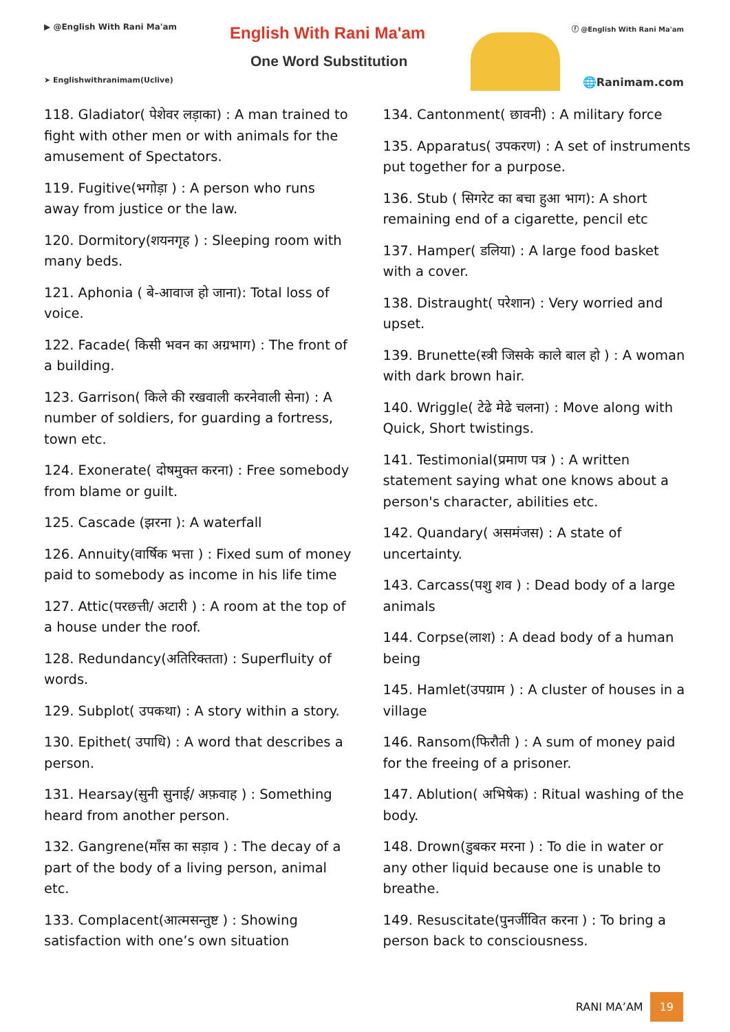▶ @English With Rani Ma'am
➤ Englishwithranimam(Uclive)
English With Rani Ma'am
One Word Substitution
ⓕ @English With Rani Ma'am
🌐Ranimam.com
118. Gladiator( पेशेवर लड़ाका) : A man trained to fight with other men or with animals for the amusement of Spectators.
119. Fugitive(भगोड़ा ) : A person who runs away from justice or the law.
120. Dormitory(शयनगृह ) : Sleeping room with many beds.
121. Aphonia ( बे-आवाज हो जाना): Total loss of voice.
122. Facade( किसी भवन का अग्रभाग) : The front of a building.
123. Garrison( किले की रखवाली करनेवाली सेना) : A number of soldiers, for guarding a fortress, town etc.
124. Exonerate( दोषमुक्त करना) : Free somebody from blame or guilt.
125. Cascade (झरना ): A waterfall
126. Annuity(वार्षिक भत्ता ) : Fixed sum of money paid to somebody as income in his life time
127. Attic(परछत्ती/ अटारी ) : A room at the top of a house under the roof.
128. Redundancy(अतिरिक्तता) : Superfluity of words.
129. Subplot( उपकथा) : A story within a story.
130. Epithet( उपाधि) : A word that describes a person.
131. Hearsay(सुनी सुनाई/ अफ़वाह ) : Something heard from another person.
132. Gangrene(माँस का सड़ाव ) : The decay of a part of the body of a living person, animal etc.
133. Complacent(आत्मसन्तुष्ट ) : Showing satisfaction with one’s own situation
134. Cantonment( छावनी) : A military force
135. Apparatus( उपकरण) : A set of instruments put together for a purpose.
136. Stub ( सिगरेट का बचा हुआ भाग): A short remaining end of a cigarette, pencil etc
137. Hamper( डलिया) : A large food basket with a cover.
138. Distraught( परेशान) : Very worried and upset.
139. Brunette(स्त्री जिसके काले बाल हो ) : A woman with dark brown hair.
140. Wriggle( टेढे मेढे चलना) : Move along with Quick, Short twistings.
141. Testimonial(प्रमाण पत्र ) : A written statement saying what one knows about a person's character, abilities etc.
142. Quandary( असमंजस) : A state of uncertainty.
143. Carcass(पशु शव ) : Dead body of a large animals
144. Corpse(लाश) : A dead body of a human being
145. Hamlet(उपग्राम ) : A cluster of houses in a village
146. Ransom(फिरौती ) : A sum of money paid for the freeing of a prisoner.
147. Ablution( अभिषेक) : Ritual washing of the body.
148. Drown(डुबकर मरना ) : To die in water or any other liquid because one is unable to breathe.
149. Resuscitate(पुनर्जीवित करना ) : To bring a person back to consciousness.
RANI MA’AM 19